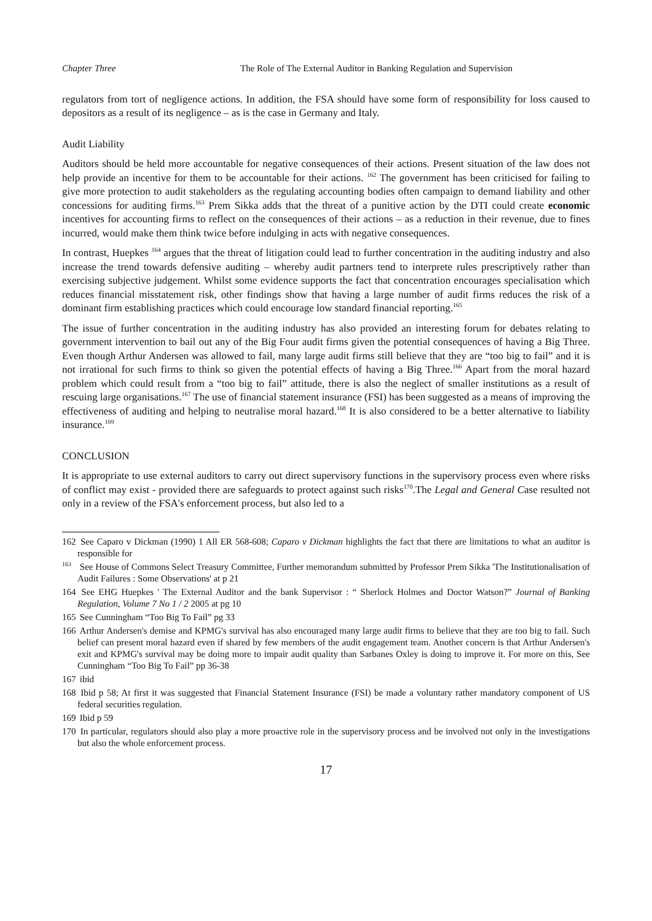Chapter Three The Role of The External Auditor in Banking Regulation and Supervision
regulators from tort of negligence actions. In addition, the FSA should have some form of responsibility for loss caused to depositors as a result of its negligence – as is the case in Germany and Italy.
Audit Liability
Auditors should be held more accountable for negative consequences of their actions. Present situation of the law does not help provide an incentive for them to be accountable for their actions. <sup>162</sup> The government has been criticised for failing to give more protection to audit stakeholders as the regulating accounting bodies often campaign to demand liability and other concessions for auditing firms.<sup>163</sup> Prem Sikka adds that the threat of a punitive action by the DTI could create economic incentives for accounting firms to reflect on the consequences of their actions – as a reduction in their revenue, due to fines incurred, would make them think twice before indulging in acts with negative consequences.
In contrast, Huepkes <sup>164</sup> argues that the threat of litigation could lead to further concentration in the auditing industry and also increase the trend towards defensive auditing – whereby audit partners tend to interprete rules prescriptively rather than exercising subjective judgement. Whilst some evidence supports the fact that concentration encourages specialisation which reduces financial misstatement risk, other findings show that having a large number of audit firms reduces the risk of a dominant firm establishing practices which could encourage low standard financial reporting.<sup>165</sup>
The issue of further concentration in the auditing industry has also provided an interesting forum for debates relating to government intervention to bail out any of the Big Four audit firms given the potential consequences of having a Big Three. Even though Arthur Andersen was allowed to fail, many large audit firms still believe that they are “too big to fail” and it is not irrational for such firms to think so given the potential effects of having a Big Three.<sup>166</sup> Apart from the moral hazard problem which could result from a “too big to fail” attitude, there is also the neglect of smaller institutions as a result of rescuing large organisations.<sup>167</sup> The use of financial statement insurance (FSI) has been suggested as a means of improving the effectiveness of auditing and helping to neutralise moral hazard.<sup>168</sup> It is also considered to be a better alternative to liability insurance.<sup>169</sup>
CONCLUSION
It is appropriate to use external auditors to carry out direct supervisory functions in the supervisory process even where risks of conflict may exist - provided there are safeguards to protect against such risks<sup>170</sup>.The Legal and General Case resulted not only in a review of the FSA's enforcement process, but also led to a
162 See Caparo v Dickman (1990) 1 All ER 568-608; Caparo v Dickman highlights the fact that there are limitations to what an auditor is responsible for
<sup>163</sup> See House of Commons Select Treasury Committee, Further memorandum submitted by Professor Prem Sikka 'The Institutionalisation of Audit Failures : Some Observations' at p 21
164 See EHG Huepkes ' The External Auditor and the bank Supervisor : “ Sherlock Holmes and Doctor Watson?” Journal of Banking Regulation, Volume 7 No 1 / 2 2005 at pg 10
165 See Cunningham “Too Big To Fail” pg 33
166 Arthur Andersen's demise and KPMG's survival has also encouraged many large audit firms to believe that they are too big to fail. Such belief can present moral hazard even if shared by few members of the audit engagement team. Another concern is that Arthur Andersen's exit and KPMG's survival may be doing more to impair audit quality than Sarbanes Oxley is doing to improve it. For more on this, See Cunningham “Too Big To Fail” pp 36-38
167 ibid
168 Ibid p 58; At first it was suggested that Financial Statement Insurance (FSI) be made a voluntary rather mandatory component of US federal securities regulation.
169 Ibid p 59
170 In particular, regulators should also play a more proactive role in the supervisory process and be involved not only in the investigations but also the whole enforcement process.
17